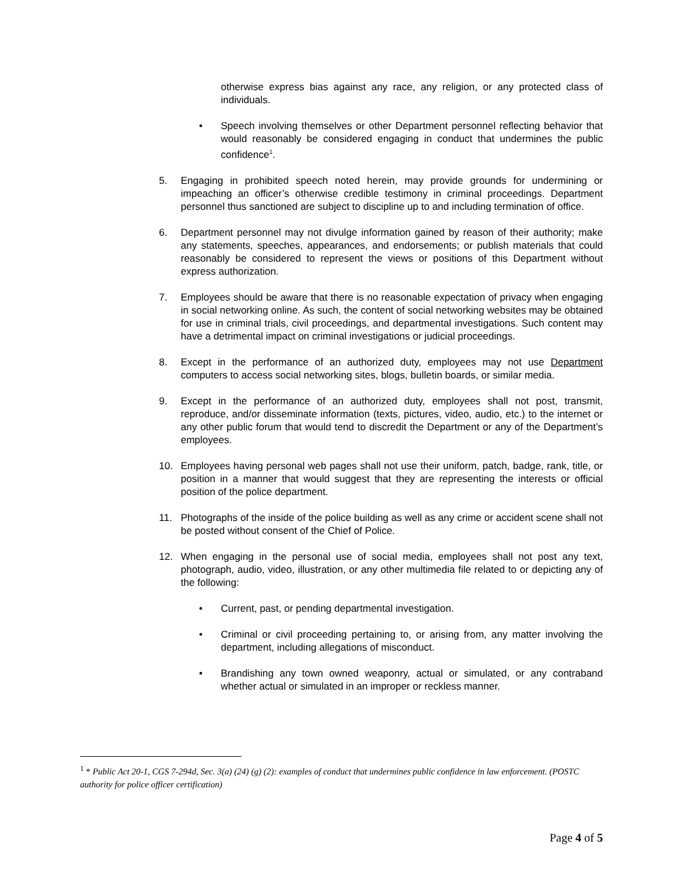otherwise express bias against any race, any religion, or any protected class of individuals.
• Speech involving themselves or other Department personnel reflecting behavior that would reasonably be considered engaging in conduct that undermines the public confidence<sup>1</sup>.
5. Engaging in prohibited speech noted herein, may provide grounds for undermining or impeaching an officer’s otherwise credible testimony in criminal proceedings. Department personnel thus sanctioned are subject to discipline up to and including termination of office.
6. Department personnel may not divulge information gained by reason of their authority; make any statements, speeches, appearances, and endorsements; or publish materials that could reasonably be considered to represent the views or positions of this Department without express authorization.
7. Employees should be aware that there is no reasonable expectation of privacy when engaging in social networking online. As such, the content of social networking websites may be obtained for use in criminal trials, civil proceedings, and departmental investigations. Such content may have a detrimental impact on criminal investigations or judicial proceedings.
8. Except in the performance of an authorized duty, employees may not use Department computers to access social networking sites, blogs, bulletin boards, or similar media.
9. Except in the performance of an authorized duty, employees shall not post, transmit, reproduce, and/or disseminate information (texts, pictures, video, audio, etc.) to the internet or any other public forum that would tend to discredit the Department or any of the Department’s employees.
10. Employees having personal web pages shall not use their uniform, patch, badge, rank, title, or position in a manner that would suggest that they are representing the interests or official position of the police department.
11. Photographs of the inside of the police building as well as any crime or accident scene shall not be posted without consent of the Chief of Police.
12. When engaging in the personal use of social media, employees shall not post any text, photograph, audio, video, illustration, or any other multimedia file related to or depicting any of the following:
• Current, past, or pending departmental investigation.
• Criminal or civil proceeding pertaining to, or arising from, any matter involving the department, including allegations of misconduct.
• Brandishing any town owned weaponry, actual or simulated, or any contraband whether actual or simulated in an improper or reckless manner.
<sup>1</sup> * Public Act 20-1, CGS 7-294d, Sec. 3(a) (24) (g) (2): examples of conduct that undermines public confidence in law enforcement. (POSTC authority for police officer certification)
Page 4 of 5